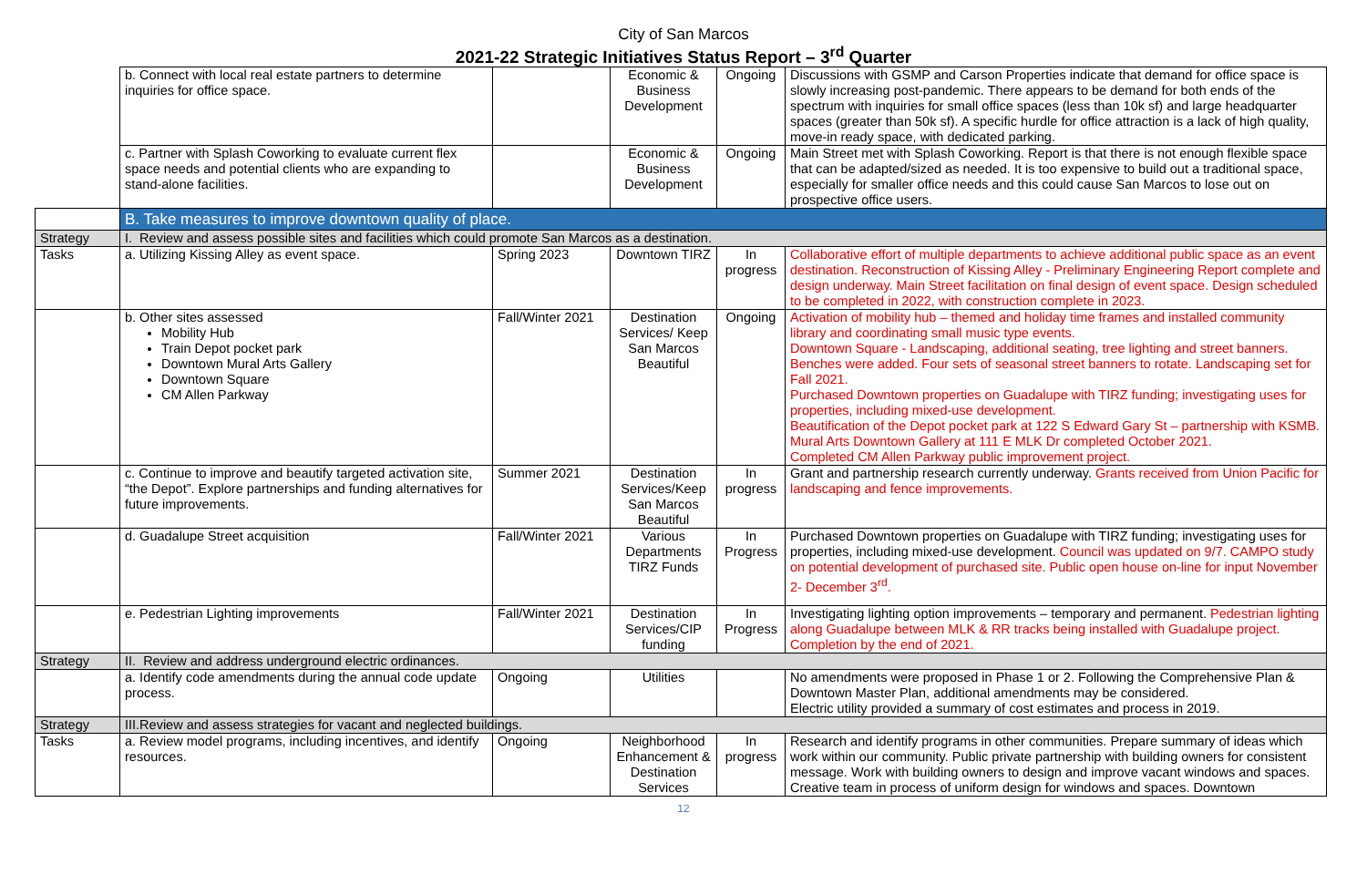City of San Marcos
2021-22 Strategic Initiatives Status Report – 3<sup>rd</sup> Quarter
| | b. Connect with local real estate partners to determine inquiries for office space. | | Economic & Business Development | Ongoing | Discussions with GSMP and Carson Properties indicate that demand for office space is slowly increasing post-pandemic. There appears to be demand for both ends of the spectrum with inquiries for small office spaces (less than 10k sf) and large headquarter spaces (greater than 50k sf). A specific hurdle for office attraction is a lack of high quality, move-in ready space, with dedicated parking. |
| | c. Partner with Splash Coworking to evaluate current flex space needs and potential clients who are expanding to stand-alone facilities. | | Economic & Business Development | Ongoing | Main Street met with Splash Coworking. Report is that there is not enough flexible space that can be adapted/sized as needed. It is too expensive to build out a traditional space, especially for smaller office needs and this could cause San Marcos to lose out on prospective office users. |
| | B. Take measures to improve downtown quality of place. | | | | |
| Strategy | I. Review and assess possible sites and facilities which could promote San Marcos as a destination. | | | | |
| Tasks | a. Utilizing Kissing Alley as event space. | Spring 2023 | Downtown TIRZ | In progress | Collaborative effort of multiple departments to achieve additional public space as an event destination. Reconstruction of Kissing Alley - Preliminary Engineering Report complete and design underway. Main Street facilitation on final design of event space. Design scheduled to be completed in 2022, with construction complete in 2023. |
| | b. Other sites assessed Mobility Hub Train Depot pocket park Downtown Mural Arts Gallery Downtown Square CM Allen Parkway | Fall/Winter 2021 | Destination Services/ Keep San Marcos Beautiful | Ongoing | Activation of mobility hub – themed and holiday time frames and installed community library and coordinating small music type events. Downtown Square - Landscaping, additional seating, tree lighting and street banners. Benches were added. Four sets of seasonal street banners to rotate. Landscaping set for Fall 2021. Purchased Downtown properties on Guadalupe with TIRZ funding; investigating uses for properties, including mixed-use development. Beautification of the Depot pocket park at 122 S Edward Gary St – partnership with KSMB. Mural Arts Downtown Gallery at 111 E MLK Dr completed October 2021. Completed CM Allen Parkway public improvement project. |
| | c. Continue to improve and beautify targeted activation site, “the Depot”. Explore partnerships and funding alternatives for future improvements. | Summer 2021 | Destination Services/Keep San Marcos Beautiful | In progress | Grant and partnership research currently underway. Grants received from Union Pacific for landscaping and fence improvements. |
| | d. Guadalupe Street acquisition | Fall/Winter 2021 | Various Departments TIRZ Funds | In Progress | Purchased Downtown properties on Guadalupe with TIRZ funding; investigating uses for properties, including mixed-use development. Council was updated on 9/7. CAMPO study on potential development of purchased site. Public open house on-line for input November 2- December 3<sup>rd</sup>. |
| | e. Pedestrian Lighting improvements | Fall/Winter 2021 | Destination Services/CIP funding | In Progress | Investigating lighting option improvements – temporary and permanent. Pedestrian lighting along Guadalupe between MLK & RR tracks being installed with Guadalupe project. Completion by the end of 2021. |
| Strategy | II. Review and address underground electric ordinances. | | | | |
| | a. Identify code amendments during the annual code update process. | Ongoing | Utilities | | No amendments were proposed in Phase 1 or 2. Following the Comprehensive Plan & Downtown Master Plan, additional amendments may be considered. Electric utility provided a summary of cost estimates and process in 2019. |
| Strategy | III.Review and assess strategies for vacant and neglected buildings. | | | | |
| Tasks | a. Review model programs, including incentives, and identify resources. | Ongoing | Neighborhood Enhancement & Destination Services | In progress | Research and identify programs in other communities. Prepare summary of ideas which work within our community. Public private partnership with building owners for consistent message. Work with building owners to design and improve vacant windows and spaces. Creative team in process of uniform design for windows and spaces. Downtown |
12